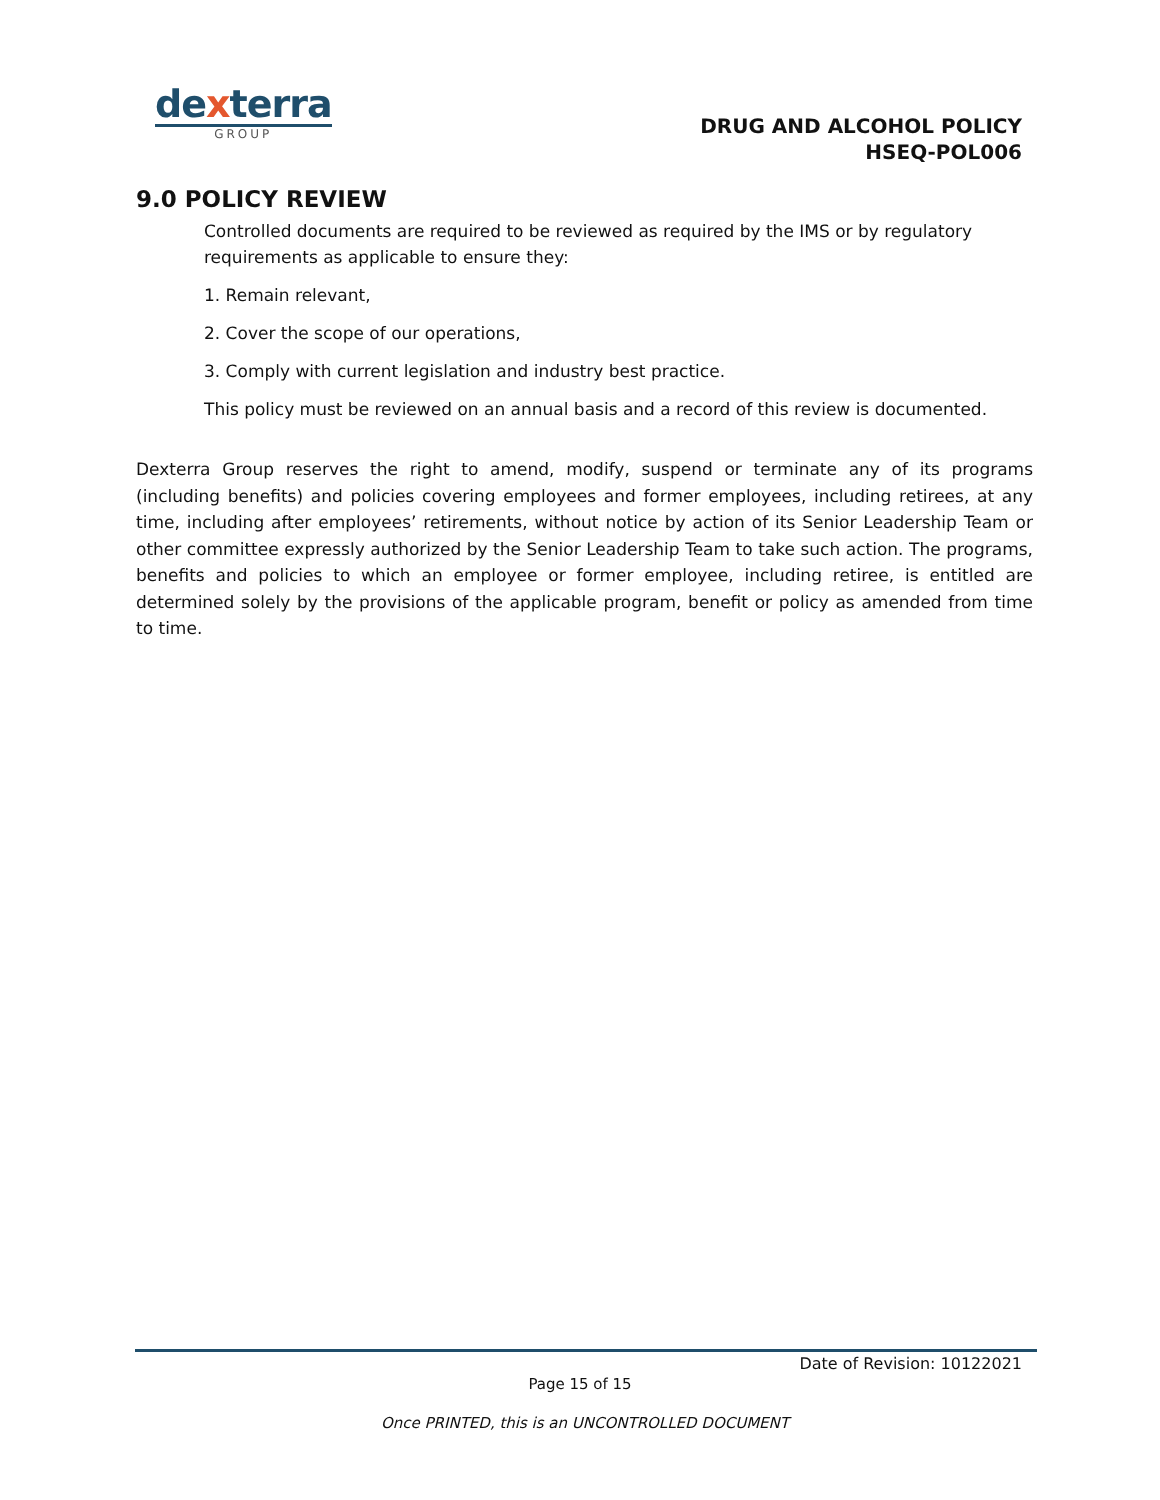dexterra
GROUP
DRUG AND ALCOHOL POLICY
HSEQ-POL006
9.0 POLICY REVIEW
Controlled documents are required to be reviewed as required by the IMS or by regulatory requirements as applicable to ensure they:
1. Remain relevant,
2. Cover the scope of our operations,
3. Comply with current legislation and industry best practice.
This policy must be reviewed on an annual basis and a record of this review is documented.
Dexterra Group reserves the right to amend, modify, suspend or terminate any of its programs (including benefits) and policies covering employees and former employees, including retirees, at any time, including after employees’ retirements, without notice by action of its Senior Leadership Team or other committee expressly authorized by the Senior Leadership Team to take such action. The programs, benefits and policies to which an employee or former employee, including retiree, is entitled are determined solely by the provisions of the applicable program, benefit or policy as amended from time to time.
Date of Revision: 10122021
Page 15 of 15
Once PRINTED, this is an UNCONTROLLED DOCUMENT